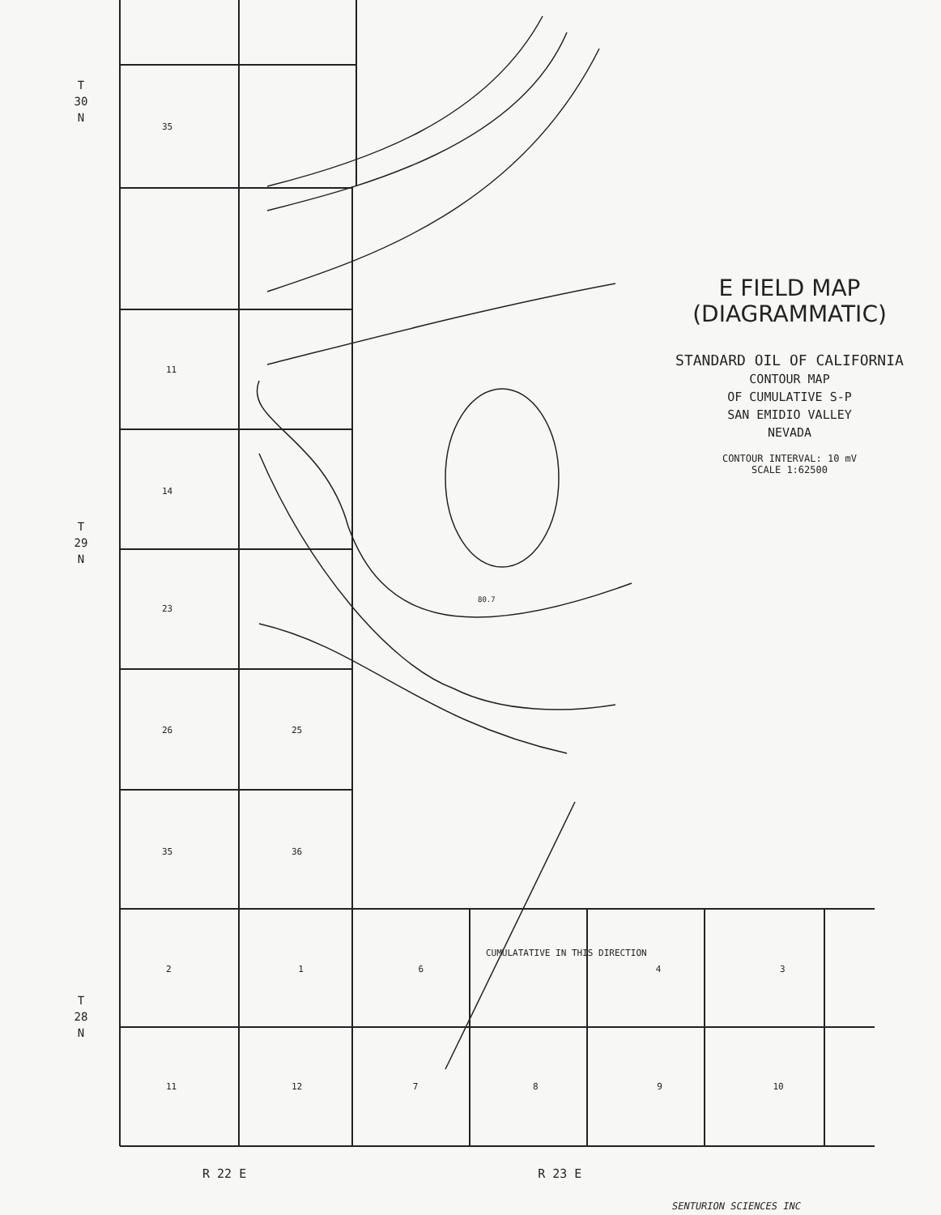T
30
N
T
29
N
T
28
N
E FIELD MAP
(DIAGRAMMATIC)
STANDARD OIL OF CALIFORNIA
CONTOUR MAP
OF CUMULATIVE S-P
SAN EMIDIO VALLEY
NEVADA
CONTOUR INTERVAL: 10 mV
SCALE 1:62500
35
11
14
23
26 25
35 36
2 1 6 4 3
11 12 7 8 9 10
CUMULATATIVE IN THIS DIRECTION
80.7
R 22 E R 23 E
SENTURION SCIENCES INC